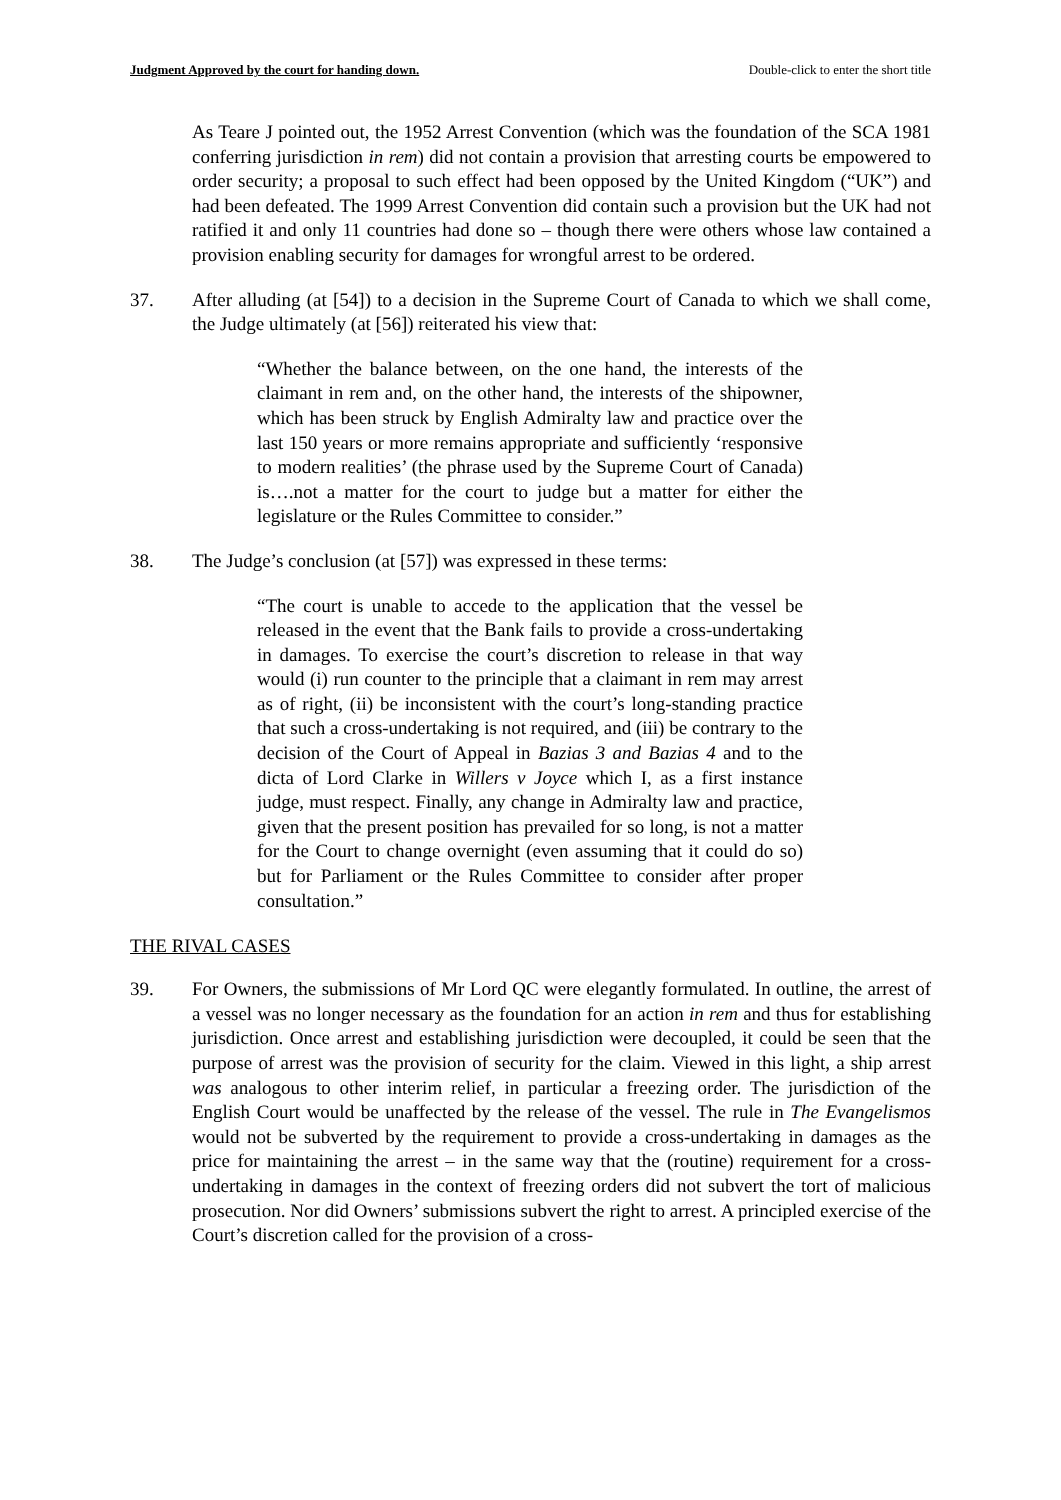Judgment Approved by the court for handing down. Double-click to enter the short title
As Teare J pointed out, the 1952 Arrest Convention (which was the foundation of the SCA 1981 conferring jurisdiction in rem) did not contain a provision that arresting courts be empowered to order security; a proposal to such effect had been opposed by the United Kingdom (“UK”) and had been defeated. The 1999 Arrest Convention did contain such a provision but the UK had not ratified it and only 11 countries had done so – though there were others whose law contained a provision enabling security for damages for wrongful arrest to be ordered.
37. After alluding (at [54]) to a decision in the Supreme Court of Canada to which we shall come, the Judge ultimately (at [56]) reiterated his view that:
“Whether the balance between, on the one hand, the interests of the claimant in rem and, on the other hand, the interests of the shipowner, which has been struck by English Admiralty law and practice over the last 150 years or more remains appropriate and sufficiently ‘responsive to modern realities’ (the phrase used by the Supreme Court of Canada) is….not a matter for the court to judge but a matter for either the legislature or the Rules Committee to consider.”
38. The Judge’s conclusion (at [57]) was expressed in these terms:
“The court is unable to accede to the application that the vessel be released in the event that the Bank fails to provide a cross-undertaking in damages. To exercise the court’s discretion to release in that way would (i) run counter to the principle that a claimant in rem may arrest as of right, (ii) be inconsistent with the court’s long-standing practice that such a cross-undertaking is not required, and (iii) be contrary to the decision of the Court of Appeal in Bazias 3 and Bazias 4 and to the dicta of Lord Clarke in Willers v Joyce which I, as a first instance judge, must respect. Finally, any change in Admiralty law and practice, given that the present position has prevailed for so long, is not a matter for the Court to change overnight (even assuming that it could do so) but for Parliament or the Rules Committee to consider after proper consultation.”
THE RIVAL CASES
39. For Owners, the submissions of Mr Lord QC were elegantly formulated. In outline, the arrest of a vessel was no longer necessary as the foundation for an action in rem and thus for establishing jurisdiction. Once arrest and establishing jurisdiction were decoupled, it could be seen that the purpose of arrest was the provision of security for the claim. Viewed in this light, a ship arrest was analogous to other interim relief, in particular a freezing order. The jurisdiction of the English Court would be unaffected by the release of the vessel. The rule in The Evangelismos would not be subverted by the requirement to provide a cross-undertaking in damages as the price for maintaining the arrest – in the same way that the (routine) requirement for a cross-undertaking in damages in the context of freezing orders did not subvert the tort of malicious prosecution. Nor did Owners’ submissions subvert the right to arrest. A principled exercise of the Court’s discretion called for the provision of a cross-